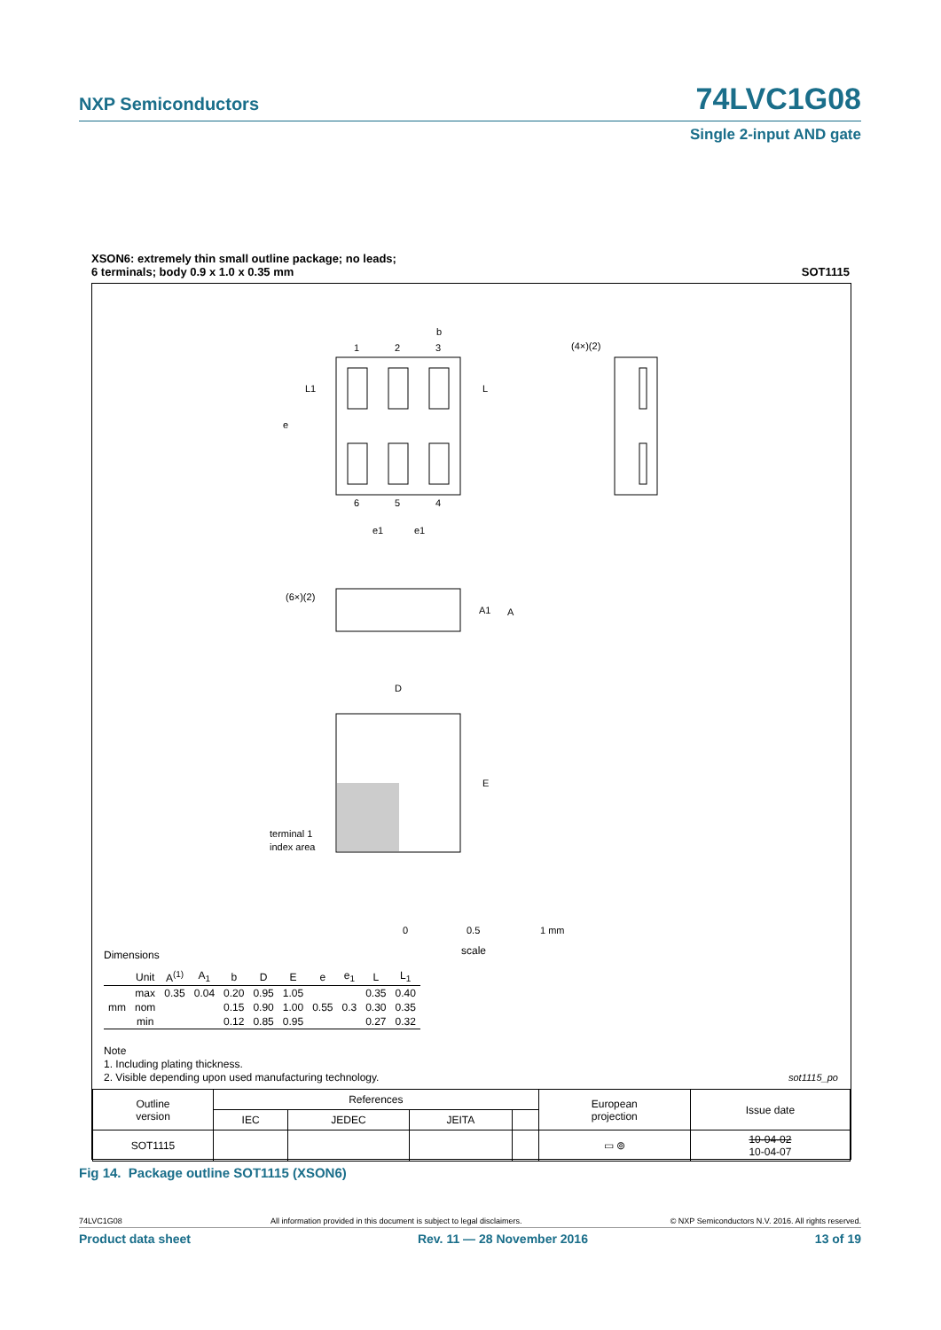NXP Semiconductors 74LVC1G08
Single 2-input AND gate
XSON6: extremely thin small outline package; no leads;
6 terminals; body 0.9 x 1.0 x 0.35 mm SOT1115
1
2
3
b
6
5
4
L1
L
e
e1
e1
(4×)(2)
(6×)(2)
A1
A
D
E
terminal 1
index area
0
0.5
1 mm
scale
Dimensions
| | Unit | A<sup>(1)</sup> | A<sub>1</sub> | b | D | E | e | e<sub>1</sub> | L | L<sub>1</sub> |
| --- | --- | --- | --- | --- | --- | --- | --- | --- | --- | --- |
| mm | max | 0.35 | 0.04 | 0.20 | 0.95 | 1.05 | 0.55 | 0.3 | 0.35 | 0.40 |
| | nom | | | 0.15 | 0.90 | 1.00 | | | 0.30 | 0.35 |
| | min | | | 0.12 | 0.85 | 0.95 | | | 0.27 | 0.32 |
Note
1. Including plating thickness.
2. Visible depending upon used manufacturing technology.
sot1115_po
| Outline version | References | | | | European projection | Issue date |
| | IEC | JEDEC | JEITA | | | |
| SOT1115 | | | | | ▭ ⊚ | 10-04-02 10-04-07 |
Fig 14. Package outline SOT1115 (XSON6)
74LVC1G08 All information provided in this document is subject to legal disclaimers. © NXP Semiconductors N.V. 2016. All rights reserved.
Product data sheet Rev. 11 — 28 November 2016 13 of 19